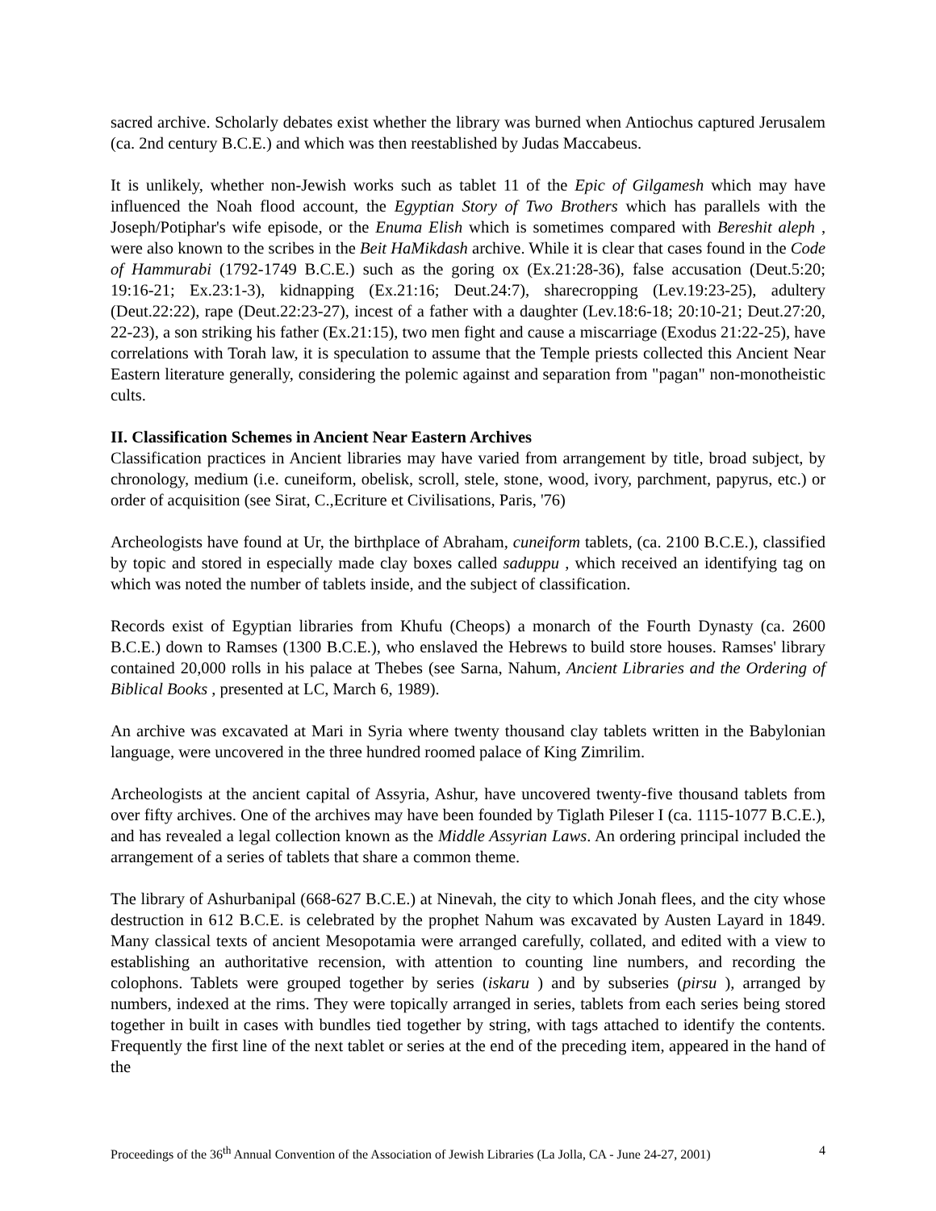sacred archive. Scholarly debates exist whether the library was burned when Antiochus captured Jerusalem (ca. 2nd century B.C.E.) and which was then reestablished by Judas Maccabeus.
It is unlikely, whether non-Jewish works such as tablet 11 of the Epic of Gilgamesh which may have influenced the Noah flood account, the Egyptian Story of Two Brothers which has parallels with the Joseph/Potiphar's wife episode, or the Enuma Elish which is sometimes compared with Bereshit aleph , were also known to the scribes in the Beit HaMikdash archive. While it is clear that cases found in the Code of Hammurabi (1792-1749 B.C.E.) such as the goring ox (Ex.21:28-36), false accusation (Deut.5:20; 19:16-21; Ex.23:1-3), kidnapping (Ex.21:16; Deut.24:7), sharecropping (Lev.19:23-25), adultery (Deut.22:22), rape (Deut.22:23-27), incest of a father with a daughter (Lev.18:6-18; 20:10-21; Deut.27:20, 22-23), a son striking his father (Ex.21:15), two men fight and cause a miscarriage (Exodus 21:22-25), have correlations with Torah law, it is speculation to assume that the Temple priests collected this Ancient Near Eastern literature generally, considering the polemic against and separation from "pagan" non-monotheistic cults.
II. Classification Schemes in Ancient Near Eastern Archives
Classification practices in Ancient libraries may have varied from arrangement by title, broad subject, by chronology, medium (i.e. cuneiform, obelisk, scroll, stele, stone, wood, ivory, parchment, papyrus, etc.) or order of acquisition (see Sirat, C.,Ecriture et Civilisations, Paris, '76)
Archeologists have found at Ur, the birthplace of Abraham, cuneiform tablets, (ca. 2100 B.C.E.), classified by topic and stored in especially made clay boxes called saduppu , which received an identifying tag on which was noted the number of tablets inside, and the subject of classification.
Records exist of Egyptian libraries from Khufu (Cheops) a monarch of the Fourth Dynasty (ca. 2600 B.C.E.) down to Ramses (1300 B.C.E.), who enslaved the Hebrews to build store houses. Ramses' library contained 20,000 rolls in his palace at Thebes (see Sarna, Nahum, Ancient Libraries and the Ordering of Biblical Books , presented at LC, March 6, 1989).
An archive was excavated at Mari in Syria where twenty thousand clay tablets written in the Babylonian language, were uncovered in the three hundred roomed palace of King Zimrilim.
Archeologists at the ancient capital of Assyria, Ashur, have uncovered twenty-five thousand tablets from over fifty archives. One of the archives may have been founded by Tiglath Pileser I (ca. 1115-1077 B.C.E.), and has revealed a legal collection known as the Middle Assyrian Laws. An ordering principal included the arrangement of a series of tablets that share a common theme.
The library of Ashurbanipal (668-627 B.C.E.) at Ninevah, the city to which Jonah flees, and the city whose destruction in 612 B.C.E. is celebrated by the prophet Nahum was excavated by Austen Layard in 1849. Many classical texts of ancient Mesopotamia were arranged carefully, collated, and edited with a view to establishing an authoritative recension, with attention to counting line numbers, and recording the colophons. Tablets were grouped together by series (iskaru ) and by subseries (pirsu ), arranged by numbers, indexed at the rims. They were topically arranged in series, tablets from each series being stored together in built in cases with bundles tied together by string, with tags attached to identify the contents. Frequently the first line of the next tablet or series at the end of the preceding item, appeared in the hand of the
Proceedings of the 36<sup>th</sup> Annual Convention of the Association of Jewish Libraries (La Jolla, CA - June 24-27, 2001) 4